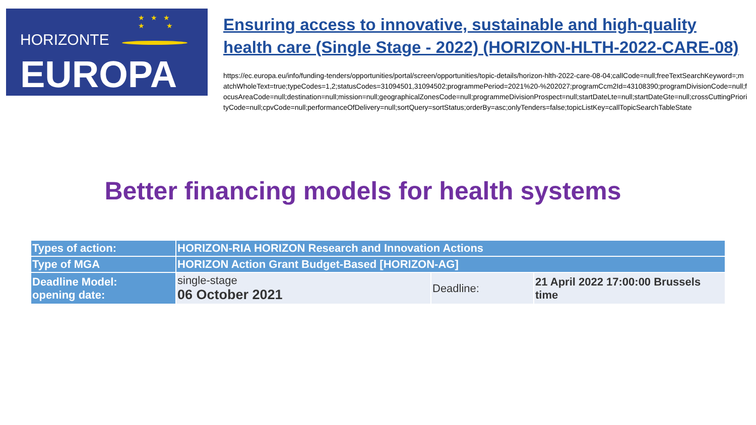★ ★ ★
★ ★
HORIZONTE
EUROPA
Ensuring access to innovative, sustainable and high-quality health care (Single Stage - 2022) (HORIZON-HLTH-2022-CARE-08)
https://ec.europa.eu/info/funding-tenders/opportunities/portal/screen/opportunities/topic-details/horizon-hlth-2022-care-08-04;callCode=null;freeTextSearchKeyword=;matchWholeText=true;typeCodes=1,2;statusCodes=31094501,31094502;programmePeriod=2021%20-%202027;programCcm2Id=43108390;programDivisionCode=null;focusAreaCode=null;destination=null;mission=null;geographicalZonesCode=null;programmeDivisionProspect=null;startDateLte=null;startDateGte=null;crossCuttingPriorityCode=null;cpvCode=null;performanceOfDelivery=null;sortQuery=sortStatus;orderBy=asc;onlyTenders=false;topicListKey=callTopicSearchTableState
Better financing models for health systems
| Types of action: | HORIZON-RIA HORIZON Research and Innovation Actions | | |
| Type of MGA | HORIZON Action Grant Budget-Based [HORIZON-AG] | | |
| Deadline Model: opening date: | single-stage 06 October 2021 | Deadline: | 21 April 2022 17:00:00 Brussels time |